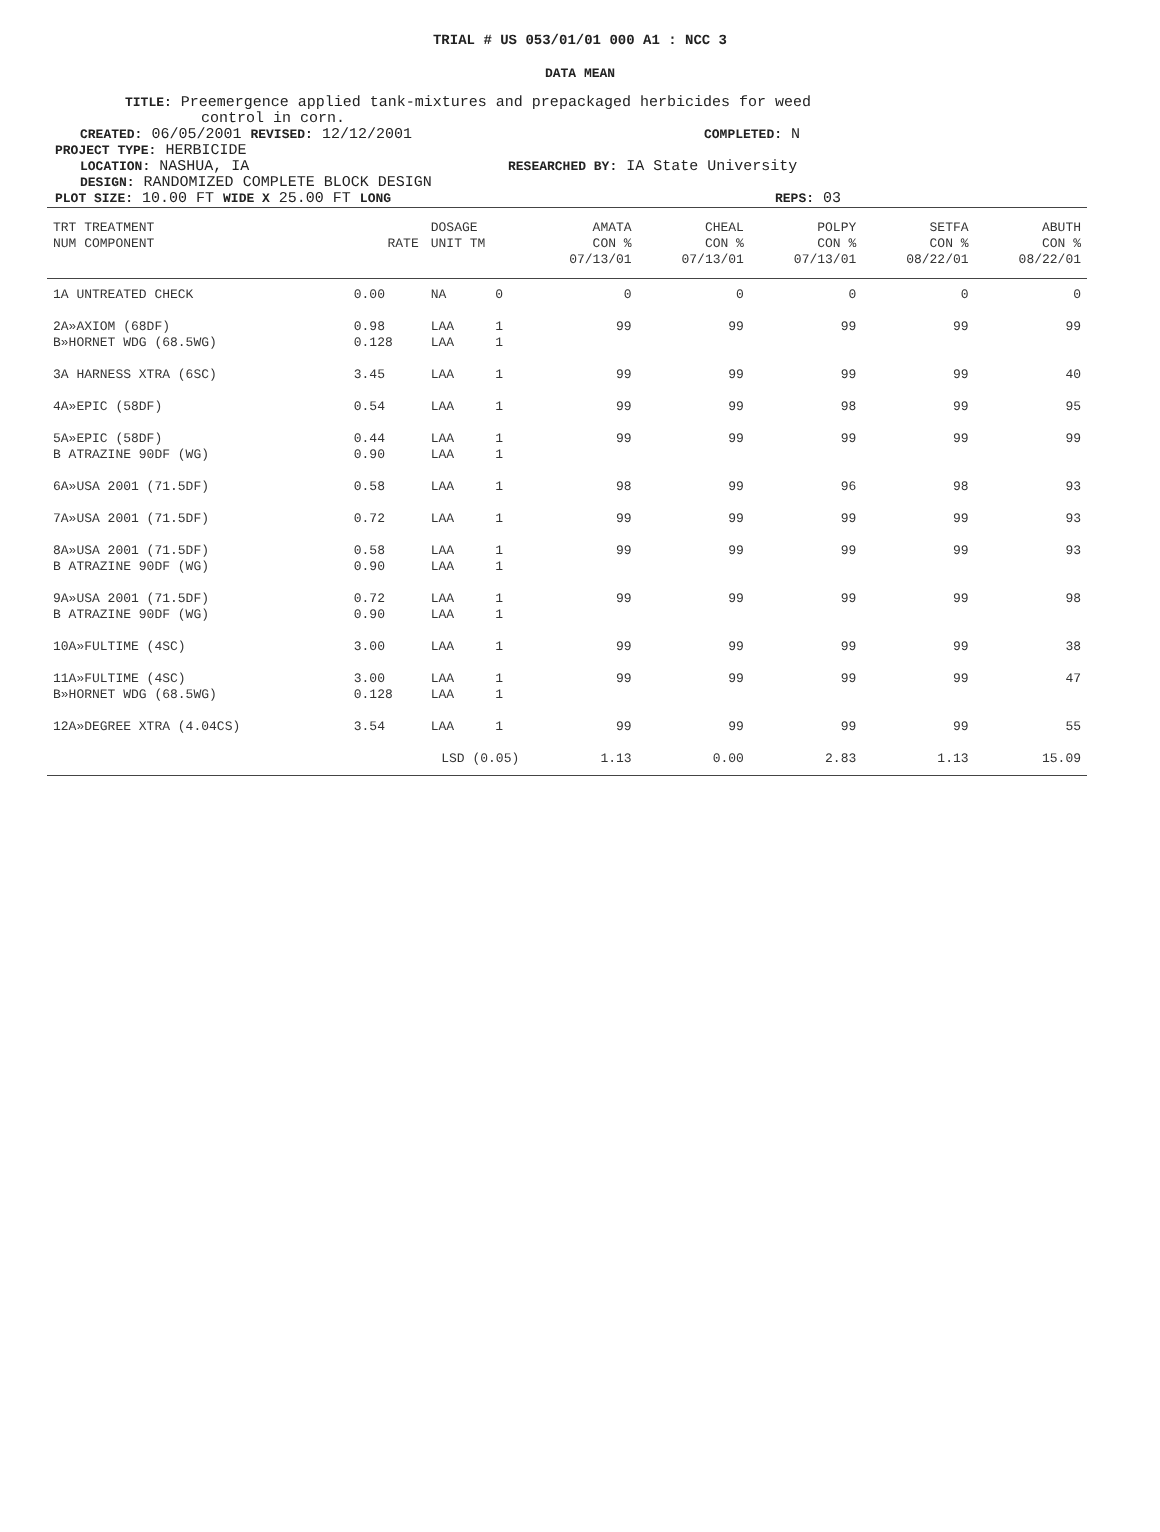TRIAL # US 053/01/01 000 A1 : NCC 3
DATA MEAN
TITLE: Preemergence applied tank-mixtures and prepackaged herbicides for weed
control in corn.
CREATED: 06/05/2001 REVISED: 12/12/2001
COMPLETED: N
PROJECT TYPE: HERBICIDE
LOCATION: NASHUA, IA
RESEARCHED BY: IA State University
DESIGN: RANDOMIZED COMPLETE BLOCK DESIGN
PLOT SIZE: 10.00 FT WIDE X 25.00 FT LONG REPS: 03
| TRT TREATMENT NUM COMPONENT | RATE | DOSAGE UNIT TM | | AMATA CON % 07/13/01 | CHEAL CON % 07/13/01 | POLPY CON % 07/13/01 | SETFA CON % 08/22/01 | ABUTH CON % 08/22/01 |
| --- | --- | --- | --- | --- | --- | --- | --- | --- |
| 1A UNTREATED CHECK | 0.00 | NA | 0 | 0 | 0 | 0 | 0 | 0 |
| 2A»AXIOM (68DF) B»HORNET WDG (68.5WG) | 0.98 0.128 | LAA LAA | 1 1 | 99 | 99 | 99 | 99 | 99 |
| 3A HARNESS XTRA (6SC) | 3.45 | LAA | 1 | 99 | 99 | 99 | 99 | 40 |
| 4A»EPIC (58DF) | 0.54 | LAA | 1 | 99 | 99 | 98 | 99 | 95 |
| 5A»EPIC (58DF) B ATRAZINE 90DF (WG) | 0.44 0.90 | LAA LAA | 1 1 | 99 | 99 | 99 | 99 | 99 |
| 6A»USA 2001 (71.5DF) | 0.58 | LAA | 1 | 98 | 99 | 96 | 98 | 93 |
| 7A»USA 2001 (71.5DF) | 0.72 | LAA | 1 | 99 | 99 | 99 | 99 | 93 |
| 8A»USA 2001 (71.5DF) B ATRAZINE 90DF (WG) | 0.58 0.90 | LAA LAA | 1 1 | 99 | 99 | 99 | 99 | 93 |
| 9A»USA 2001 (71.5DF) B ATRAZINE 90DF (WG) | 0.72 0.90 | LAA LAA | 1 1 | 99 | 99 | 99 | 99 | 98 |
| 10A»FULTIME (4SC) | 3.00 | LAA | 1 | 99 | 99 | 99 | 99 | 38 |
| 11A»FULTIME (4SC) B»HORNET WDG (68.5WG) | 3.00 0.128 | LAA LAA | 1 1 | 99 | 99 | 99 | 99 | 47 |
| 12A»DEGREE XTRA (4.04CS) | 3.54 | LAA | 1 | 99 | 99 | 99 | 99 | 55 |
| | LSD (0.05) | | | 1.13 | 0.00 | 2.83 | 1.13 | 15.09 |